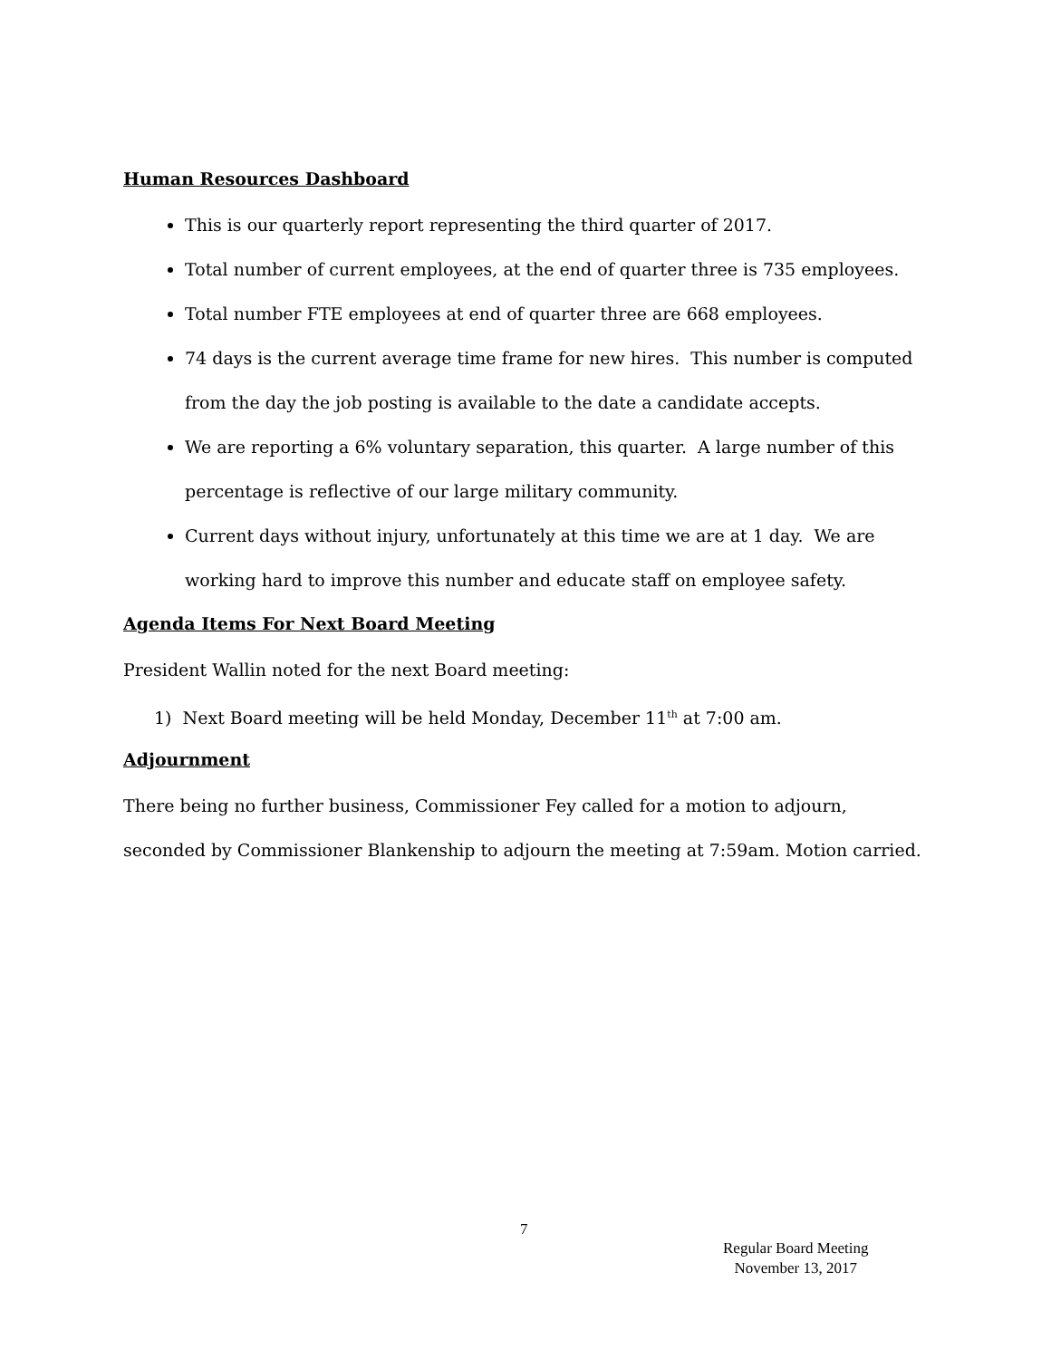Human Resources Dashboard
This is our quarterly report representing the third quarter of 2017.
Total number of current employees, at the end of quarter three is 735 employees.
Total number FTE employees at end of quarter three are 668 employees.
74 days is the current average time frame for new hires. This number is computed from the day the job posting is available to the date a candidate accepts.
We are reporting a 6% voluntary separation, this quarter. A large number of this percentage is reflective of our large military community.
Current days without injury, unfortunately at this time we are at 1 day. We are working hard to improve this number and educate staff on employee safety.
Agenda Items For Next Board Meeting
President Wallin noted for the next Board meeting:
1) Next Board meeting will be held Monday, December 11<sup>th</sup> at 7:00 am.
Adjournment
There being no further business, Commissioner Fey called for a motion to adjourn, seconded by Commissioner Blankenship to adjourn the meeting at 7:59am. Motion carried.
7
Regular Board Meeting
November 13, 2017